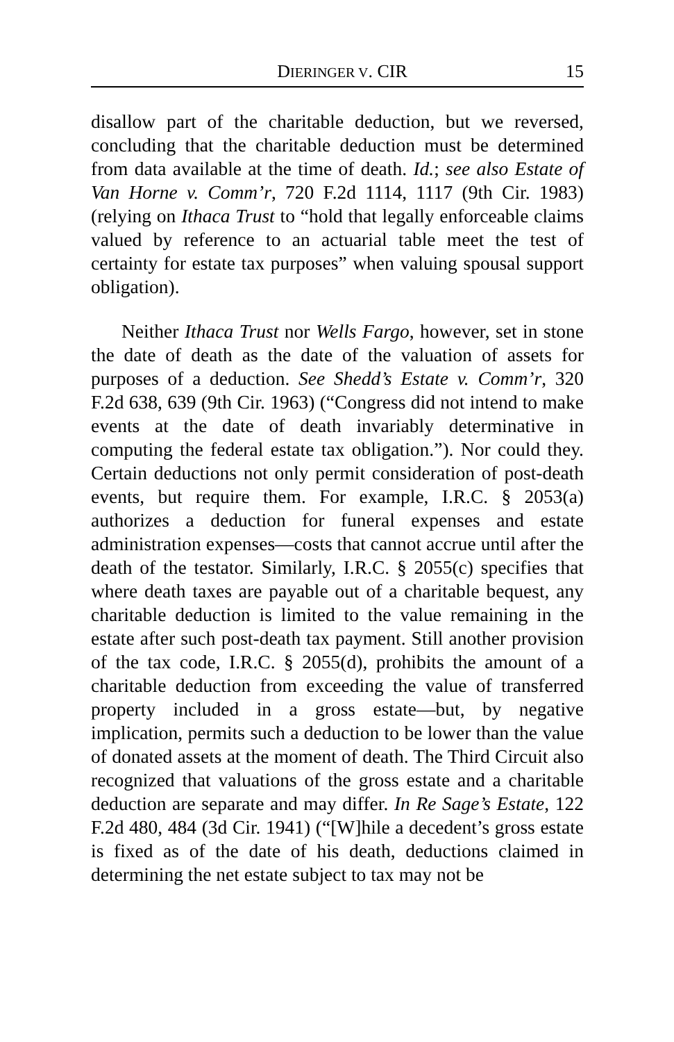DIERINGER V. CIR 15
disallow part of the charitable deduction, but we reversed, concluding that the charitable deduction must be determined from data available at the time of death. Id.; see also Estate of Van Horne v. Comm’r, 720 F.2d 1114, 1117 (9th Cir. 1983) (relying on Ithaca Trust to “hold that legally enforceable claims valued by reference to an actuarial table meet the test of certainty for estate tax purposes” when valuing spousal support obligation).
Neither Ithaca Trust nor Wells Fargo, however, set in stone the date of death as the date of the valuation of assets for purposes of a deduction. See Shedd’s Estate v. Comm’r, 320 F.2d 638, 639 (9th Cir. 1963) (“Congress did not intend to make events at the date of death invariably determinative in computing the federal estate tax obligation.”). Nor could they. Certain deductions not only permit consideration of post-death events, but require them. For example, I.R.C. § 2053(a) authorizes a deduction for funeral expenses and estate administration expenses—costs that cannot accrue until after the death of the testator. Similarly, I.R.C. § 2055(c) specifies that where death taxes are payable out of a charitable bequest, any charitable deduction is limited to the value remaining in the estate after such post-death tax payment. Still another provision of the tax code, I.R.C. § 2055(d), prohibits the amount of a charitable deduction from exceeding the value of transferred property included in a gross estate—but, by negative implication, permits such a deduction to be lower than the value of donated assets at the moment of death. The Third Circuit also recognized that valuations of the gross estate and a charitable deduction are separate and may differ. In Re Sage’s Estate, 122 F.2d 480, 484 (3d Cir. 1941) (“[W]hile a decedent’s gross estate is fixed as of the date of his death, deductions claimed in determining the net estate subject to tax may not be